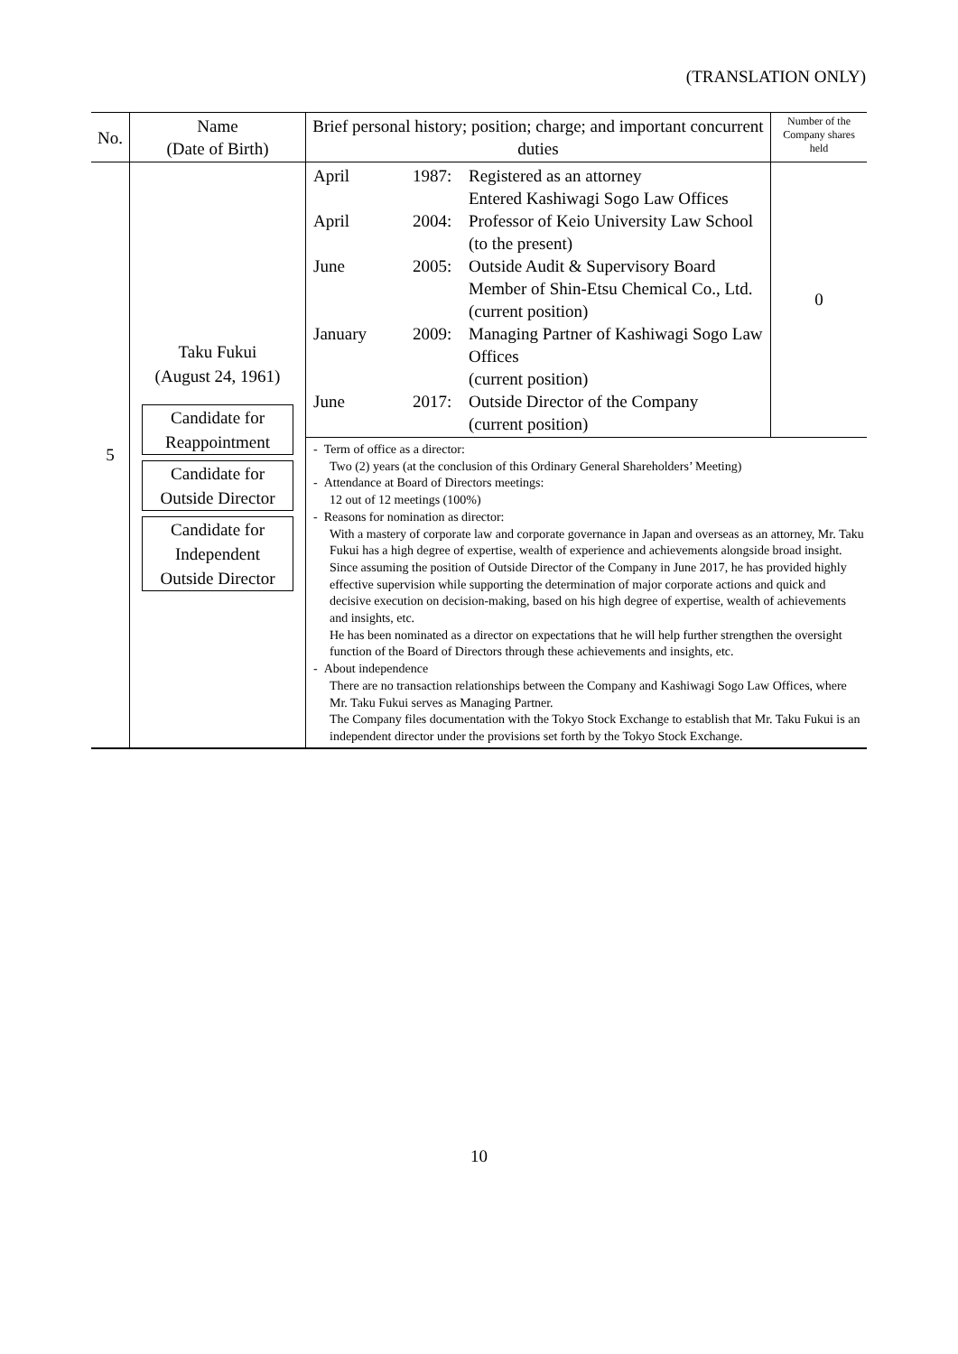(TRANSLATION ONLY)
| No. | Name (Date of Birth) | Brief personal history; position; charge; and important concurrent duties | Number of the Company shares held |
| --- | --- | --- | --- |
| 5 | Taku Fukui (August 24, 1961) Candidate for Reappointment Candidate for Outside Director Candidate for Independent Outside Director | / April / 1987: / Registered as an attorney Entered Kashiwagi Sogo Law Offices / / April / 2004: / Professor of Keio University Law School (to the present) / / June / 2005: / Outside Audit & Supervisory Board Member of Shin-Etsu Chemical Co., Ltd. (current position) / / January / 2009: / Managing Partner of Kashiwagi Sogo Law Offices (current position) / / June / 2017: / Outside Director of the Company (current position) / | 0 |
| | | - Term of office as a director: Two (2) years (at the conclusion of this Ordinary General Shareholders’ Meeting) - Attendance at Board of Directors meetings: 12 out of 12 meetings (100%) - Reasons for nomination as director: With a mastery of corporate law and corporate governance in Japan and overseas as an attorney, Mr. Taku Fukui has a high degree of expertise, wealth of experience and achievements alongside broad insight. Since assuming the position of Outside Director of the Company in June 2017, he has provided highly effective supervision while supporting the determination of major corporate actions and quick and decisive execution on decision-making, based on his high degree of expertise, wealth of achievements and insights, etc. He has been nominated as a director on expectations that he will help further strengthen the oversight function of the Board of Directors through these achievements and insights, etc. - About independence There are no transaction relationships between the Company and Kashiwagi Sogo Law Offices, where Mr. Taku Fukui serves as Managing Partner. The Company files documentation with the Tokyo Stock Exchange to establish that Mr. Taku Fukui is an independent director under the provisions set forth by the Tokyo Stock Exchange. | |
10